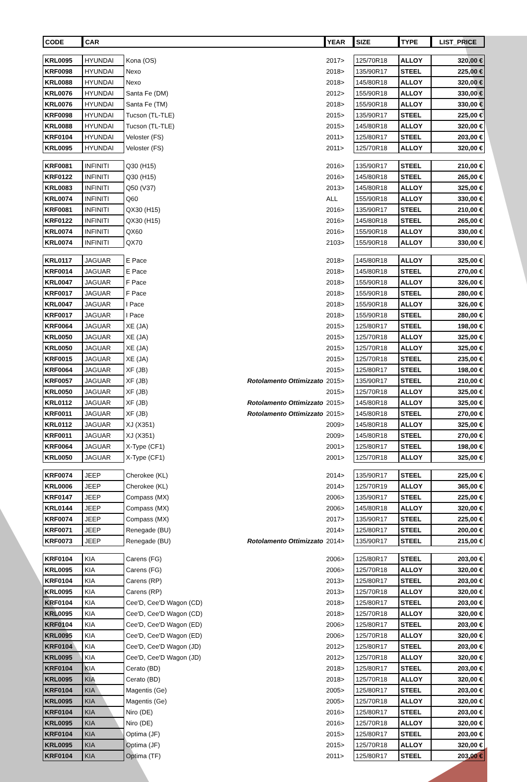| CODE | CAR | | | YEAR | SIZE | TYPE | LIST_PRICE |
| --- | --- | --- | --- | --- | --- | --- | --- |
| KRL0095 | HYUNDAI | Kona (OS) | | 2017> | 125/70R18 | ALLOY | 320,00 € |
| KRF0098 | HYUNDAI | Nexo | | 2018> | 135/90R17 | STEEL | 225,00 € |
| KRL0088 | HYUNDAI | Nexo | | 2018> | 145/80R18 | ALLOY | 320,00 € |
| KRL0076 | HYUNDAI | Santa Fe (DM) | | 2012> | 155/90R18 | ALLOY | 330,00 € |
| KRL0076 | HYUNDAI | Santa Fe (TM) | | 2018> | 155/90R18 | ALLOY | 330,00 € |
| KRF0098 | HYUNDAI | Tucson (TL-TLE) | | 2015> | 135/90R17 | STEEL | 225,00 € |
| KRL0088 | HYUNDAI | Tucson (TL-TLE) | | 2015> | 145/80R18 | ALLOY | 320,00 € |
| KRF0104 | HYUNDAI | Veloster (FS) | | 2011> | 125/80R17 | STEEL | 203,00 € |
| KRL0095 | HYUNDAI | Veloster (FS) | | 2011> | 125/70R18 | ALLOY | 320,00 € |
| KRF0081 | INFINITI | Q30 (H15) | | 2016> | 135/90R17 | STEEL | 210,00 € |
| KRF0122 | INFINITI | Q30 (H15) | | 2016> | 145/80R18 | STEEL | 265,00 € |
| KRL0083 | INFINITI | Q50 (V37) | | 2013> | 145/80R18 | ALLOY | 325,00 € |
| KRL0074 | INFINITI | Q60 | | ALL | 155/90R18 | ALLOY | 330,00 € |
| KRF0081 | INFINITI | QX30 (H15) | | 2016> | 135/90R17 | STEEL | 210,00 € |
| KRF0122 | INFINITI | QX30 (H15) | | 2016> | 145/80R18 | STEEL | 265,00 € |
| KRL0074 | INFINITI | QX60 | | 2016> | 155/90R18 | ALLOY | 330,00 € |
| KRL0074 | INFINITI | QX70 | | 2103> | 155/90R18 | ALLOY | 330,00 € |
| KRL0117 | JAGUAR | E Pace | | 2018> | 145/80R18 | ALLOY | 325,00 € |
| KRF0014 | JAGUAR | E Pace | | 2018> | 145/80R18 | STEEL | 270,00 € |
| KRL0047 | JAGUAR | F Pace | | 2018> | 155/90R18 | ALLOY | 326,00 € |
| KRF0017 | JAGUAR | F Pace | | 2018> | 155/90R18 | STEEL | 280,00 € |
| KRL0047 | JAGUAR | I Pace | | 2018> | 155/90R18 | ALLOY | 326,00 € |
| KRF0017 | JAGUAR | I Pace | | 2018> | 155/90R18 | STEEL | 280,00 € |
| KRF0064 | JAGUAR | XE (JA) | | 2015> | 125/80R17 | STEEL | 198,00 € |
| KRL0050 | JAGUAR | XE (JA) | | 2015> | 125/70R18 | ALLOY | 325,00 € |
| KRL0050 | JAGUAR | XE (JA) | | 2015> | 125/70R18 | ALLOY | 325,00 € |
| KRF0015 | JAGUAR | XE (JA) | | 2015> | 125/70R18 | STEEL | 235,00 € |
| KRF0064 | JAGUAR | XF (JB) | | 2015> | 125/80R17 | STEEL | 198,00 € |
| KRF0057 | JAGUAR | XF (JB) | Rotolamento Ottimizzato | 2015> | 135/90R17 | STEEL | 210,00 € |
| KRL0050 | JAGUAR | XF (JB) | | 2015> | 125/70R18 | ALLOY | 325,00 € |
| KRL0112 | JAGUAR | XF (JB) | Rotolamento Ottimizzato | 2015> | 145/80R18 | ALLOY | 325,00 € |
| KRF0011 | JAGUAR | XF (JB) | Rotolamento Ottimizzato | 2015> | 145/80R18 | STEEL | 270,00 € |
| KRL0112 | JAGUAR | XJ (X351) | | 2009> | 145/80R18 | ALLOY | 325,00 € |
| KRF0011 | JAGUAR | XJ (X351) | | 2009> | 145/80R18 | STEEL | 270,00 € |
| KRF0064 | JAGUAR | X-Type (CF1) | | 2001> | 125/80R17 | STEEL | 198,00 € |
| KRL0050 | JAGUAR | X-Type (CF1) | | 2001> | 125/70R18 | ALLOY | 325,00 € |
| KRF0074 | JEEP | Cherokee (KL) | | 2014> | 135/90R17 | STEEL | 225,00 € |
| KRL0006 | JEEP | Cherokee (KL) | | 2014> | 125/70R19 | ALLOY | 365,00 € |
| KRF0147 | JEEP | Compass (MX) | | 2006> | 135/90R17 | STEEL | 225,00 € |
| KRL0144 | JEEP | Compass (MX) | | 2006> | 145/80R18 | ALLOY | 320,00 € |
| KRF0074 | JEEP | Compass (MX) | | 2017> | 135/90R17 | STEEL | 225,00 € |
| KRF0071 | JEEP | Renegade (BU) | | 2014> | 125/80R17 | STEEL | 200,00 € |
| KRF0073 | JEEP | Renegade (BU) | Rotolamento Ottimizzato | 2014> | 135/90R17 | STEEL | 215,00 € |
| KRF0104 | KIA | Carens (FG) | | 2006> | 125/80R17 | STEEL | 203,00 € |
| KRL0095 | KIA | Carens (FG) | | 2006> | 125/70R18 | ALLOY | 320,00 € |
| KRF0104 | KIA | Carens (RP) | | 2013> | 125/80R17 | STEEL | 203,00 € |
| KRL0095 | KIA | Carens (RP) | | 2013> | 125/70R18 | ALLOY | 320,00 € |
| KRF0104 | KIA | Cee'D, Cee'D Wagon (CD) | | 2018> | 125/80R17 | STEEL | 203,00 € |
| KRL0095 | KIA | Cee'D, Cee'D Wagon (CD) | | 2018> | 125/70R18 | ALLOY | 320,00 € |
| KRF0104 | KIA | Cee'D, Cee'D Wagon (ED) | | 2006> | 125/80R17 | STEEL | 203,00 € |
| KRL0095 | KIA | Cee'D, Cee'D Wagon (ED) | | 2006> | 125/70R18 | ALLOY | 320,00 € |
| KRF0104 | KIA | Cee'D, Cee'D Wagon (JD) | | 2012> | 125/80R17 | STEEL | 203,00 € |
| KRL0095 | KIA | Cee'D, Cee'D Wagon (JD) | | 2012> | 125/70R18 | ALLOY | 320,00 € |
| KRF0104 | KIA | Cerato (BD) | | 2018> | 125/80R17 | STEEL | 203,00 € |
| KRL0095 | KIA | Cerato (BD) | | 2018> | 125/70R18 | ALLOY | 320,00 € |
| KRF0104 | KIA | Magentis (Ge) | | 2005> | 125/80R17 | STEEL | 203,00 € |
| KRL0095 | KIA | Magentis (Ge) | | 2005> | 125/70R18 | ALLOY | 320,00 € |
| KRF0104 | KIA | Niro (DE) | | 2016> | 125/80R17 | STEEL | 203,00 € |
| KRL0095 | KIA | Niro (DE) | | 2016> | 125/70R18 | ALLOY | 320,00 € |
| KRF0104 | KIA | Optima (JF) | | 2015> | 125/80R17 | STEEL | 203,00 € |
| KRL0095 | KIA | Optima (JF) | | 2015> | 125/70R18 | ALLOY | 320,00 € |
| KRF0104 | KIA | Optima (TF) | | 2011> | 125/80R17 | STEEL | 203,00 € |